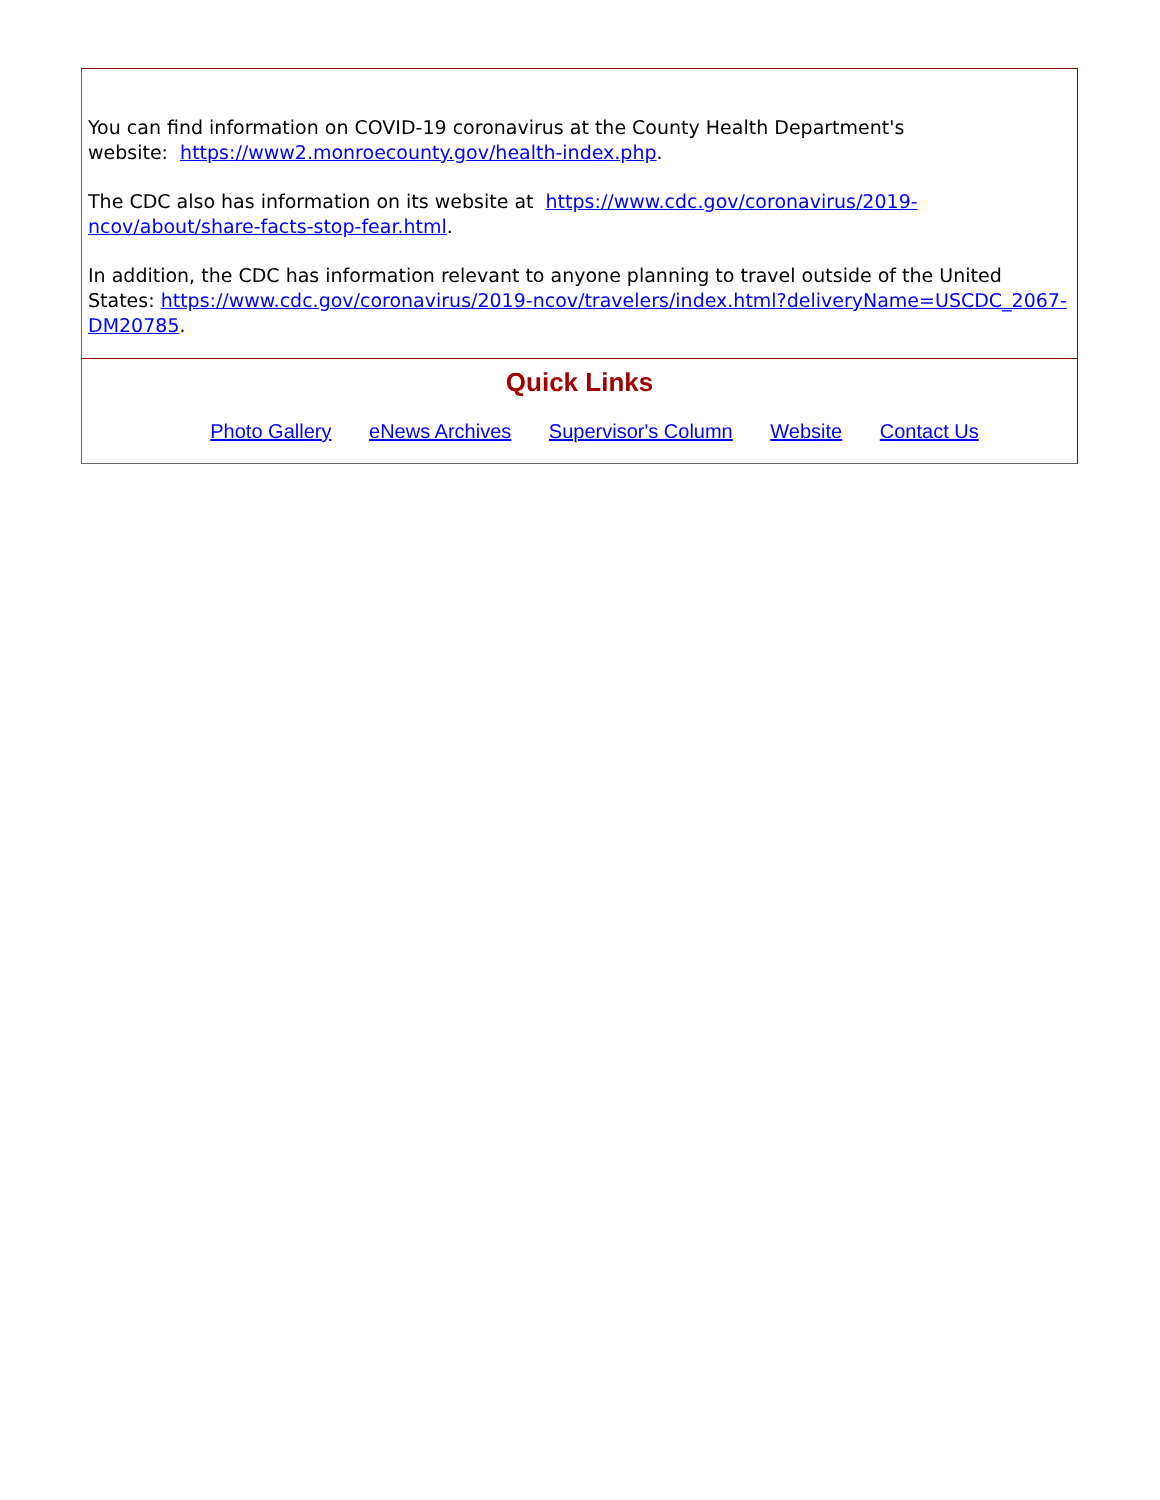You can find information on COVID-19 coronavirus at the County Health Department's
website: https://www2.monroecounty.gov/health-index.php.
The CDC also has information on its website at https://www.cdc.gov/coronavirus/2019-ncov/about/share-facts-stop-fear.html.
In addition, the CDC has information relevant to anyone planning to travel outside of the United States: https://www.cdc.gov/coronavirus/2019-ncov/travelers/index.html?deliveryName=USCDC_2067-DM20785.
Quick Links
Photo Gallery eNews Archives Supervisor's Column Website Contact Us